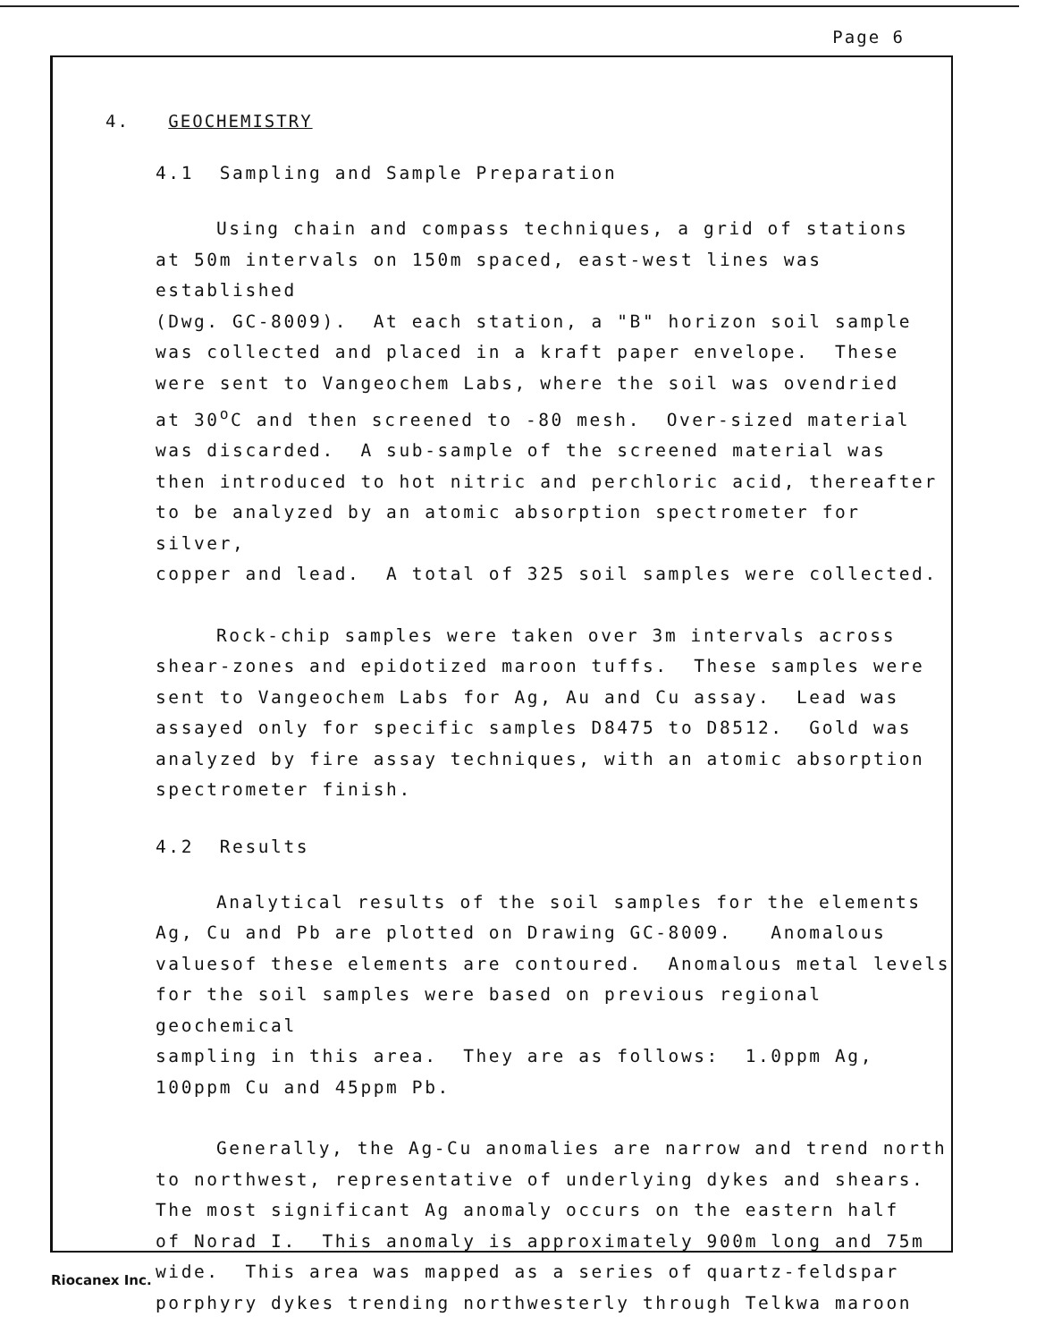Page 6
4. GEOCHEMISTRY
4.1 Sampling and Sample Preparation
Using chain and compass techniques, a grid of stations
at 50m intervals on 150m spaced, east-west lines was established
(Dwg. GC-8009). At each station, a "B" horizon soil sample
was collected and placed in a kraft paper envelope. These
were sent to Vangeochem Labs, where the soil was ovendried
at 30<sup>o</sup>C and then screened to -80 mesh. Over-sized material
was discarded. A sub-sample of the screened material was
then introduced to hot nitric and perchloric acid, thereafter
to be analyzed by an atomic absorption spectrometer for silver,
copper and lead. A total of 325 soil samples were collected.
Rock-chip samples were taken over 3m intervals across
shear-zones and epidotized maroon tuffs. These samples were
sent to Vangeochem Labs for Ag, Au and Cu assay. Lead was
assayed only for specific samples D8475 to D8512. Gold was
analyzed by fire assay techniques, with an atomic absorption
spectrometer finish.
4.2 Results
Analytical results of the soil samples for the elements
Ag, Cu and Pb are plotted on Drawing GC-8009. Anomalous
valuesof these elements are contoured. Anomalous metal levels
for the soil samples were based on previous regional geochemical
sampling in this area. They are as follows: 1.0ppm Ag,
100ppm Cu and 45ppm Pb.
Generally, the Ag-Cu anomalies are narrow and trend north
to northwest, representative of underlying dykes and shears.
The most significant Ag anomaly occurs on the eastern half
of Norad I. This anomaly is approximately 900m long and 75m
wide. This area was mapped as a series of quartz-feldspar
porphyry dykes trending northwesterly through Telkwa maroon
Riocanex Inc.